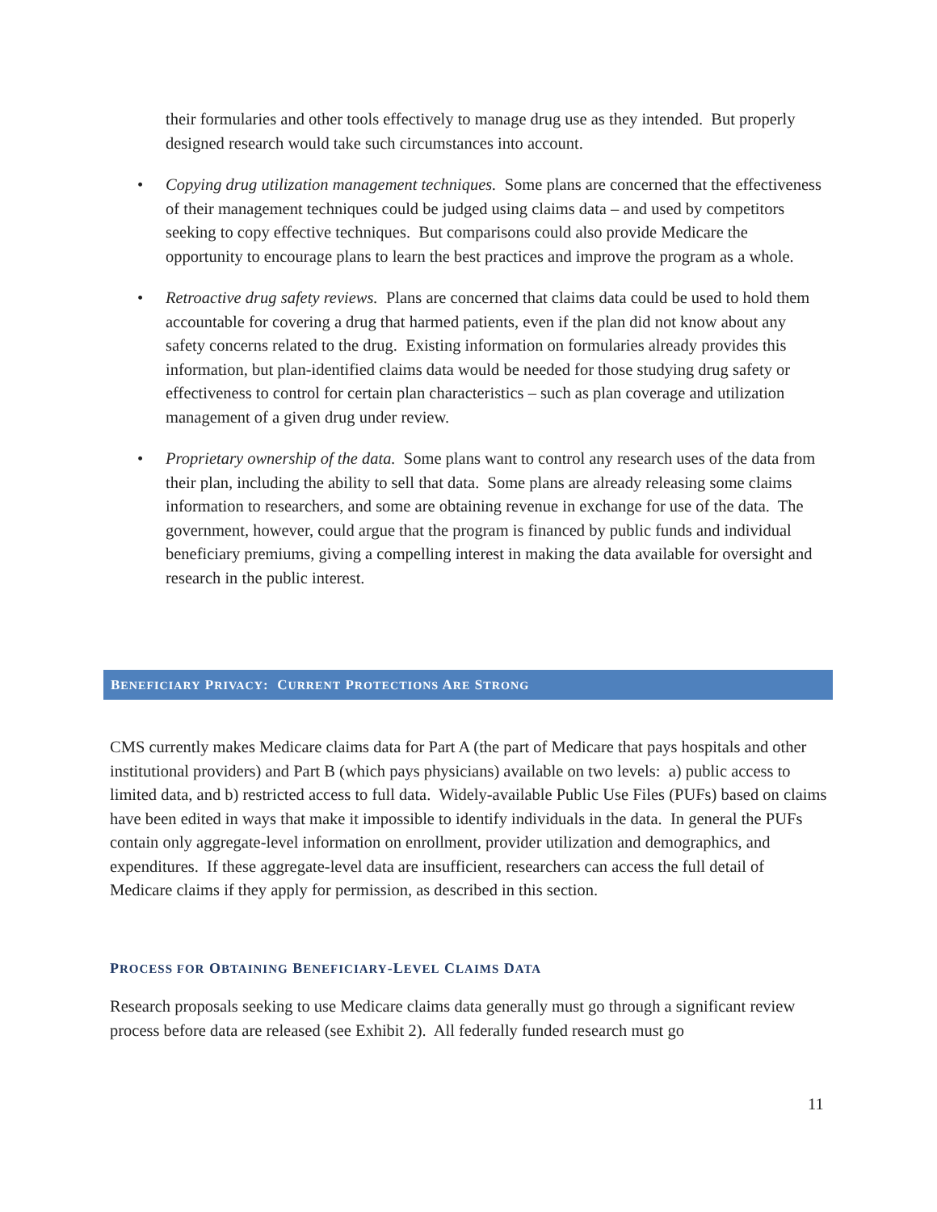their formularies and other tools effectively to manage drug use as they intended. But properly designed research would take such circumstances into account.
• Copying drug utilization management techniques. Some plans are concerned that the effectiveness of their management techniques could be judged using claims data – and used by competitors seeking to copy effective techniques. But comparisons could also provide Medicare the opportunity to encourage plans to learn the best practices and improve the program as a whole.
• Retroactive drug safety reviews. Plans are concerned that claims data could be used to hold them accountable for covering a drug that harmed patients, even if the plan did not know about any safety concerns related to the drug. Existing information on formularies already provides this information, but plan-identified claims data would be needed for those studying drug safety or effectiveness to control for certain plan characteristics – such as plan coverage and utilization management of a given drug under review.
• Proprietary ownership of the data. Some plans want to control any research uses of the data from their plan, including the ability to sell that data. Some plans are already releasing some claims information to researchers, and some are obtaining revenue in exchange for use of the data. The government, however, could argue that the program is financed by public funds and individual beneficiary premiums, giving a compelling interest in making the data available for oversight and research in the public interest.
BENEFICIARY PRIVACY: CURRENT PROTECTIONS ARE STRONG
CMS currently makes Medicare claims data for Part A (the part of Medicare that pays hospitals and other institutional providers) and Part B (which pays physicians) available on two levels: a) public access to limited data, and b) restricted access to full data. Widely-available Public Use Files (PUFs) based on claims have been edited in ways that make it impossible to identify individuals in the data. In general the PUFs contain only aggregate-level information on enrollment, provider utilization and demographics, and expenditures. If these aggregate-level data are insufficient, researchers can access the full detail of Medicare claims if they apply for permission, as described in this section.
PROCESS FOR OBTAINING BENEFICIARY-LEVEL CLAIMS DATA
Research proposals seeking to use Medicare claims data generally must go through a significant review process before data are released (see Exhibit 2). All federally funded research must go
11